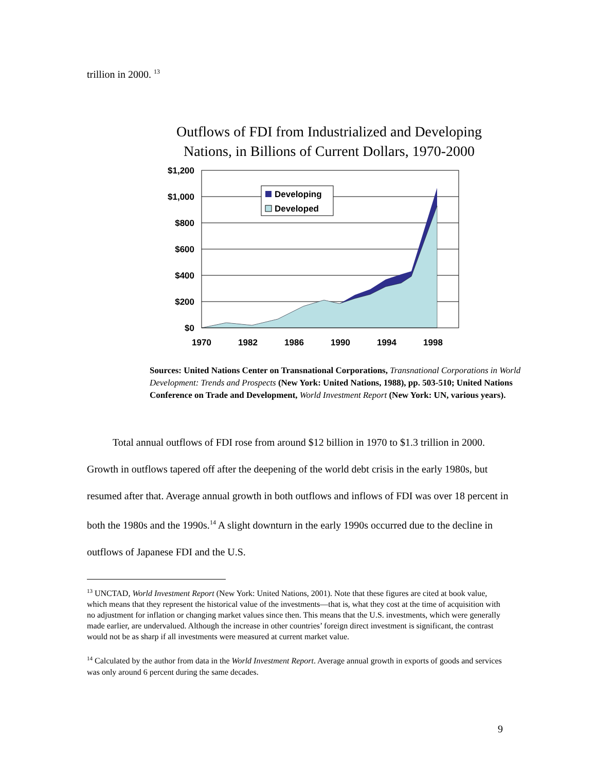trillion in 2000. <sup>13</sup>
Outflows of FDI from Industrialized and Developing
Nations, in Billions of Current Dollars, 1970-2000
$1,200
$1,000
$800
$600
$400
$200
$0
Developing
Developed
1970
1982
1986
1990
1994
1998
Sources: United Nations Center on Transnational Corporations, Transnational Corporations in World Development: Trends and Prospects (New York: United Nations, 1988), pp. 503-510; United Nations Conference on Trade and Development, World Investment Report (New York: UN, various years).
Total annual outflows of FDI rose from around $12 billion in 1970 to $1.3 trillion in 2000. Growth in outflows tapered off after the deepening of the world debt crisis in the early 1980s, but resumed after that. Average annual growth in both outflows and inflows of FDI was over 18 percent in both the 1980s and the 1990s.<sup>14</sup> A slight downturn in the early 1990s occurred due to the decline in outflows of Japanese FDI and the U.S.
<sup>13</sup> UNCTAD, World Investment Report (New York: United Nations, 2001). Note that these figures are cited at book value, which means that they represent the historical value of the investments—that is, what they cost at the time of acquisition with no adjustment for inflation or changing market values since then. This means that the U.S. investments, which were generally made earlier, are undervalued. Although the increase in other countries’ foreign direct investment is significant, the contrast would not be as sharp if all investments were measured at current market value.
<sup>14</sup> Calculated by the author from data in the World Investment Report. Average annual growth in exports of goods and services was only around 6 percent during the same decades.
9